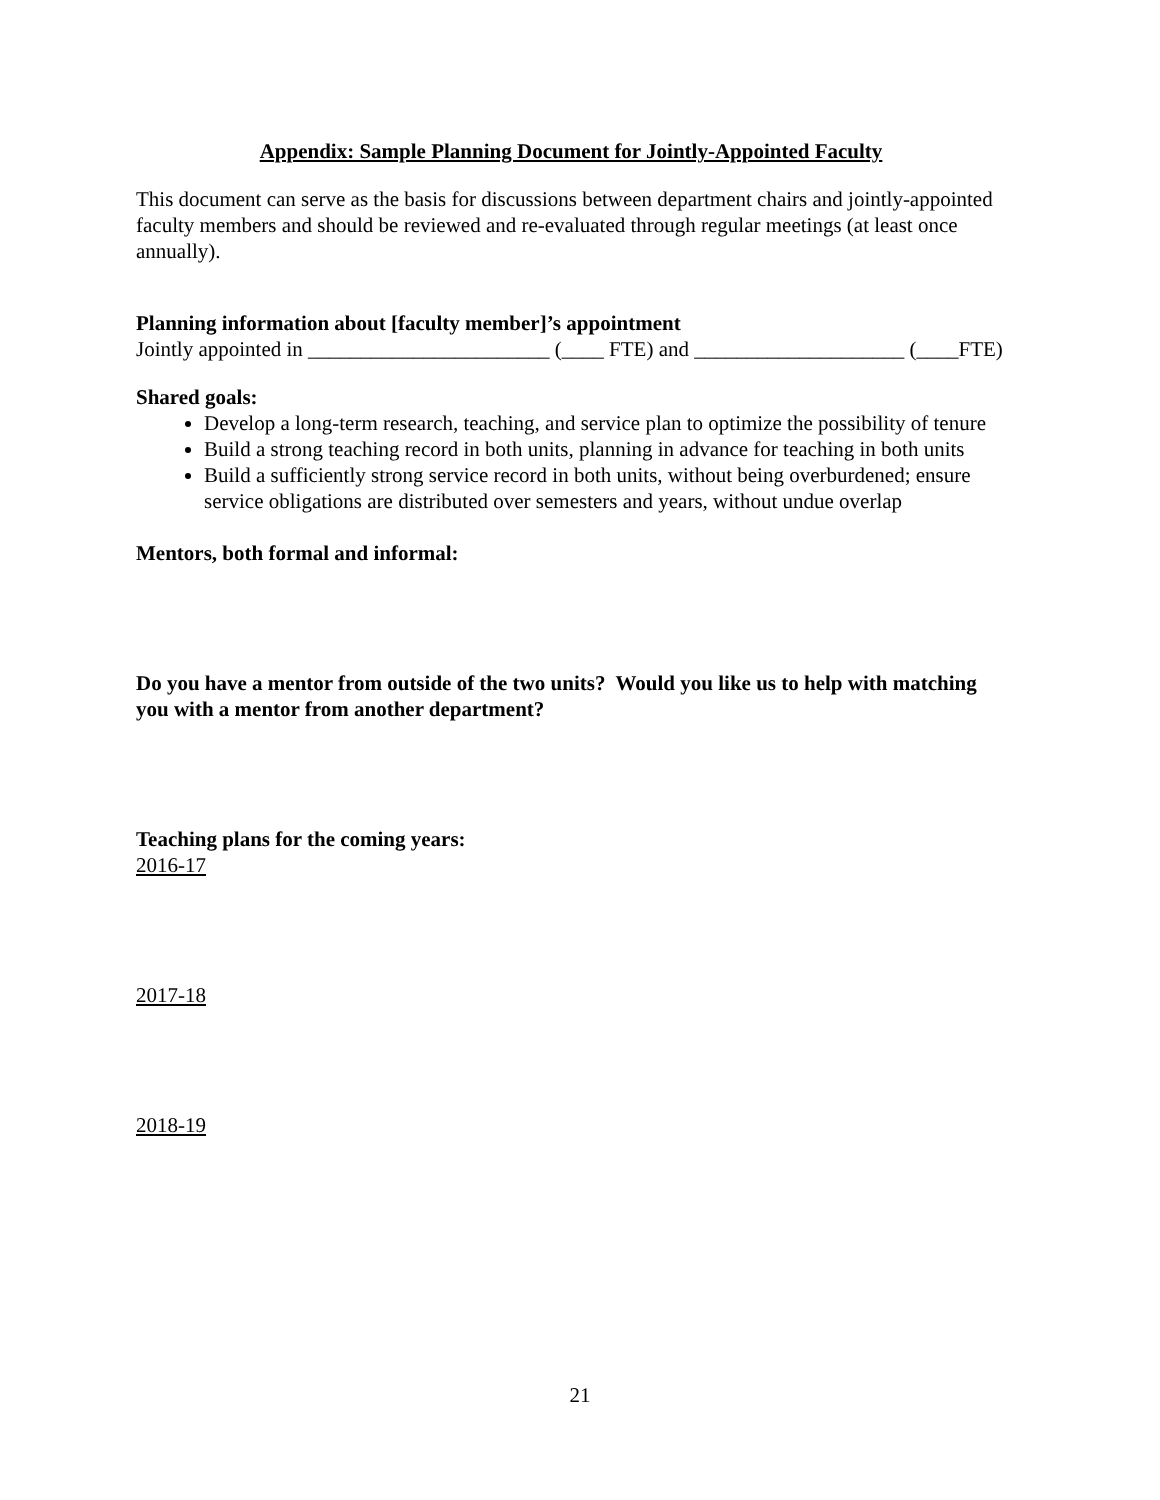Appendix: Sample Planning Document for Jointly-Appointed Faculty
This document can serve as the basis for discussions between department chairs and jointly-appointed faculty members and should be reviewed and re-evaluated through regular meetings (at least once annually).
Planning information about [faculty member]’s appointment
Jointly appointed in _______________________ (____ FTE) and ____________________ (____FTE)
Shared goals:
Develop a long-term research, teaching, and service plan to optimize the possibility of tenure
Build a strong teaching record in both units, planning in advance for teaching in both units
Build a sufficiently strong service record in both units, without being overburdened; ensure service obligations are distributed over semesters and years, without undue overlap
Mentors, both formal and informal:
Do you have a mentor from outside of the two units? Would you like us to help with matching you with a mentor from another department?
Teaching plans for the coming years:
2016-17
2017-18
2018-19
21